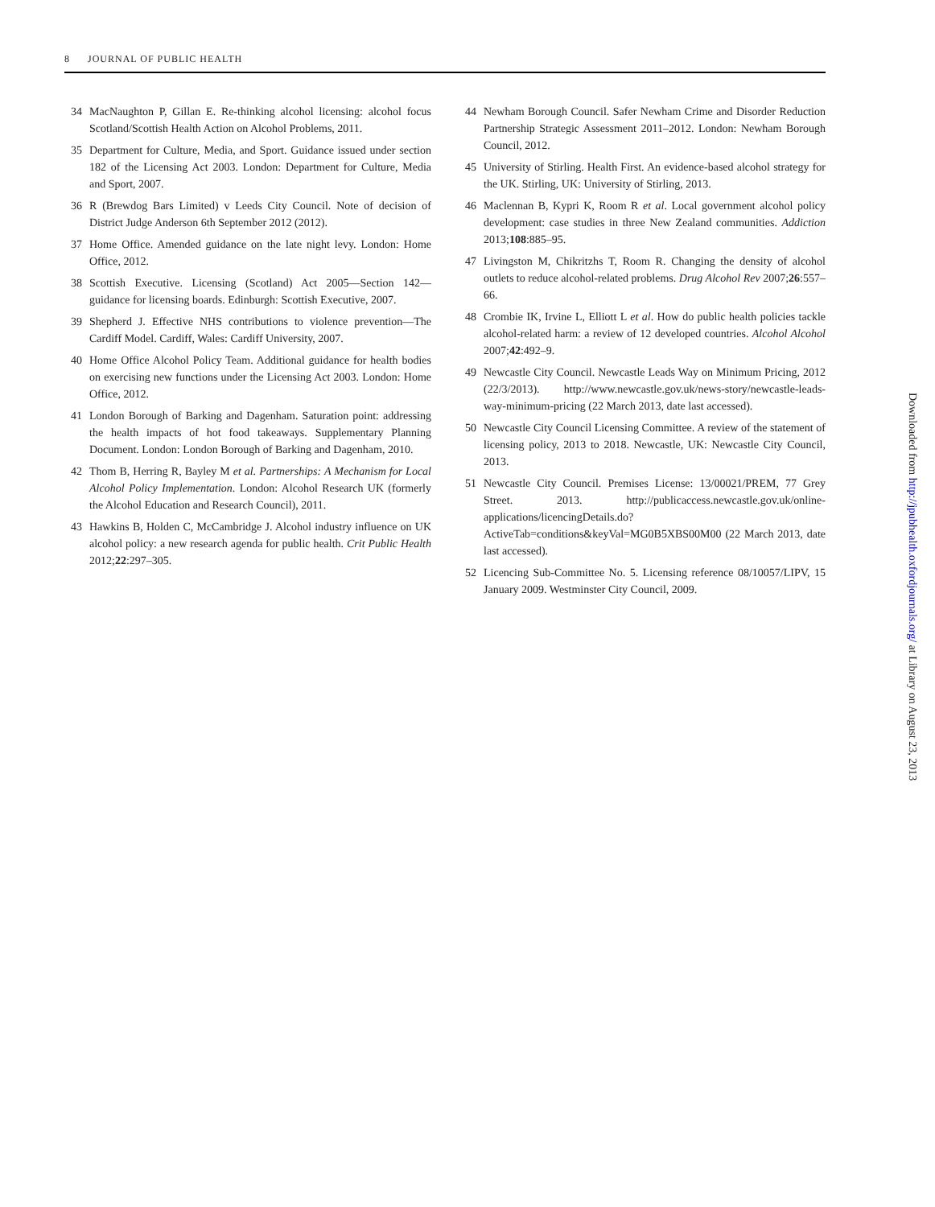8 JOURNAL OF PUBLIC HEALTH
34 MacNaughton P, Gillan E. Re-thinking alcohol licensing: alcohol focus Scotland/Scottish Health Action on Alcohol Problems, 2011.
35 Department for Culture, Media, and Sport. Guidance issued under section 182 of the Licensing Act 2003. London: Department for Culture, Media and Sport, 2007.
36 R (Brewdog Bars Limited) v Leeds City Council. Note of decision of District Judge Anderson 6th September 2012 (2012).
37 Home Office. Amended guidance on the late night levy. London: Home Office, 2012.
38 Scottish Executive. Licensing (Scotland) Act 2005—Section 142—guidance for licensing boards. Edinburgh: Scottish Executive, 2007.
39 Shepherd J. Effective NHS contributions to violence prevention—The Cardiff Model. Cardiff, Wales: Cardiff University, 2007.
40 Home Office Alcohol Policy Team. Additional guidance for health bodies on exercising new functions under the Licensing Act 2003. London: Home Office, 2012.
41 London Borough of Barking and Dagenham. Saturation point: addressing the health impacts of hot food takeaways. Supplementary Planning Document. London: London Borough of Barking and Dagenham, 2010.
42 Thom B, Herring R, Bayley M et al. Partnerships: A Mechanism for Local Alcohol Policy Implementation. London: Alcohol Research UK (formerly the Alcohol Education and Research Council), 2011.
43 Hawkins B, Holden C, McCambridge J. Alcohol industry influence on UK alcohol policy: a new research agenda for public health. Crit Public Health 2012;22:297–305.
44 Newham Borough Council. Safer Newham Crime and Disorder Reduction Partnership Strategic Assessment 2011–2012. London: Newham Borough Council, 2012.
45 University of Stirling. Health First. An evidence-based alcohol strategy for the UK. Stirling, UK: University of Stirling, 2013.
46 Maclennan B, Kypri K, Room R et al. Local government alcohol policy development: case studies in three New Zealand communities. Addiction 2013;108:885–95.
47 Livingston M, Chikritzhs T, Room R. Changing the density of alcohol outlets to reduce alcohol-related problems. Drug Alcohol Rev 2007;26:557–66.
48 Crombie IK, Irvine L, Elliott L et al. How do public health policies tackle alcohol-related harm: a review of 12 developed countries. Alcohol Alcohol 2007;42:492–9.
49 Newcastle City Council. Newcastle Leads Way on Minimum Pricing, 2012 (22/3/2013). http://www.newcastle.gov.uk/news-story/newcastle-leads-way-minimum-pricing (22 March 2013, date last accessed).
50 Newcastle City Council Licensing Committee. A review of the statement of licensing policy, 2013 to 2018. Newcastle, UK: Newcastle City Council, 2013.
51 Newcastle City Council. Premises License: 13/00021/PREM, 77 Grey Street. 2013. http://publicaccess.newcastle.gov.uk/online-applications/licencingDetails.do?ActiveTab=conditions&keyVal=MG0B5XBS00M00 (22 March 2013, date last accessed).
52 Licencing Sub-Committee No. 5. Licensing reference 08/10057/LIPV, 15 January 2009. Westminster City Council, 2009.
Downloaded from http://jpubhealth.oxfordjournals.org/ at Library on August 23, 2013